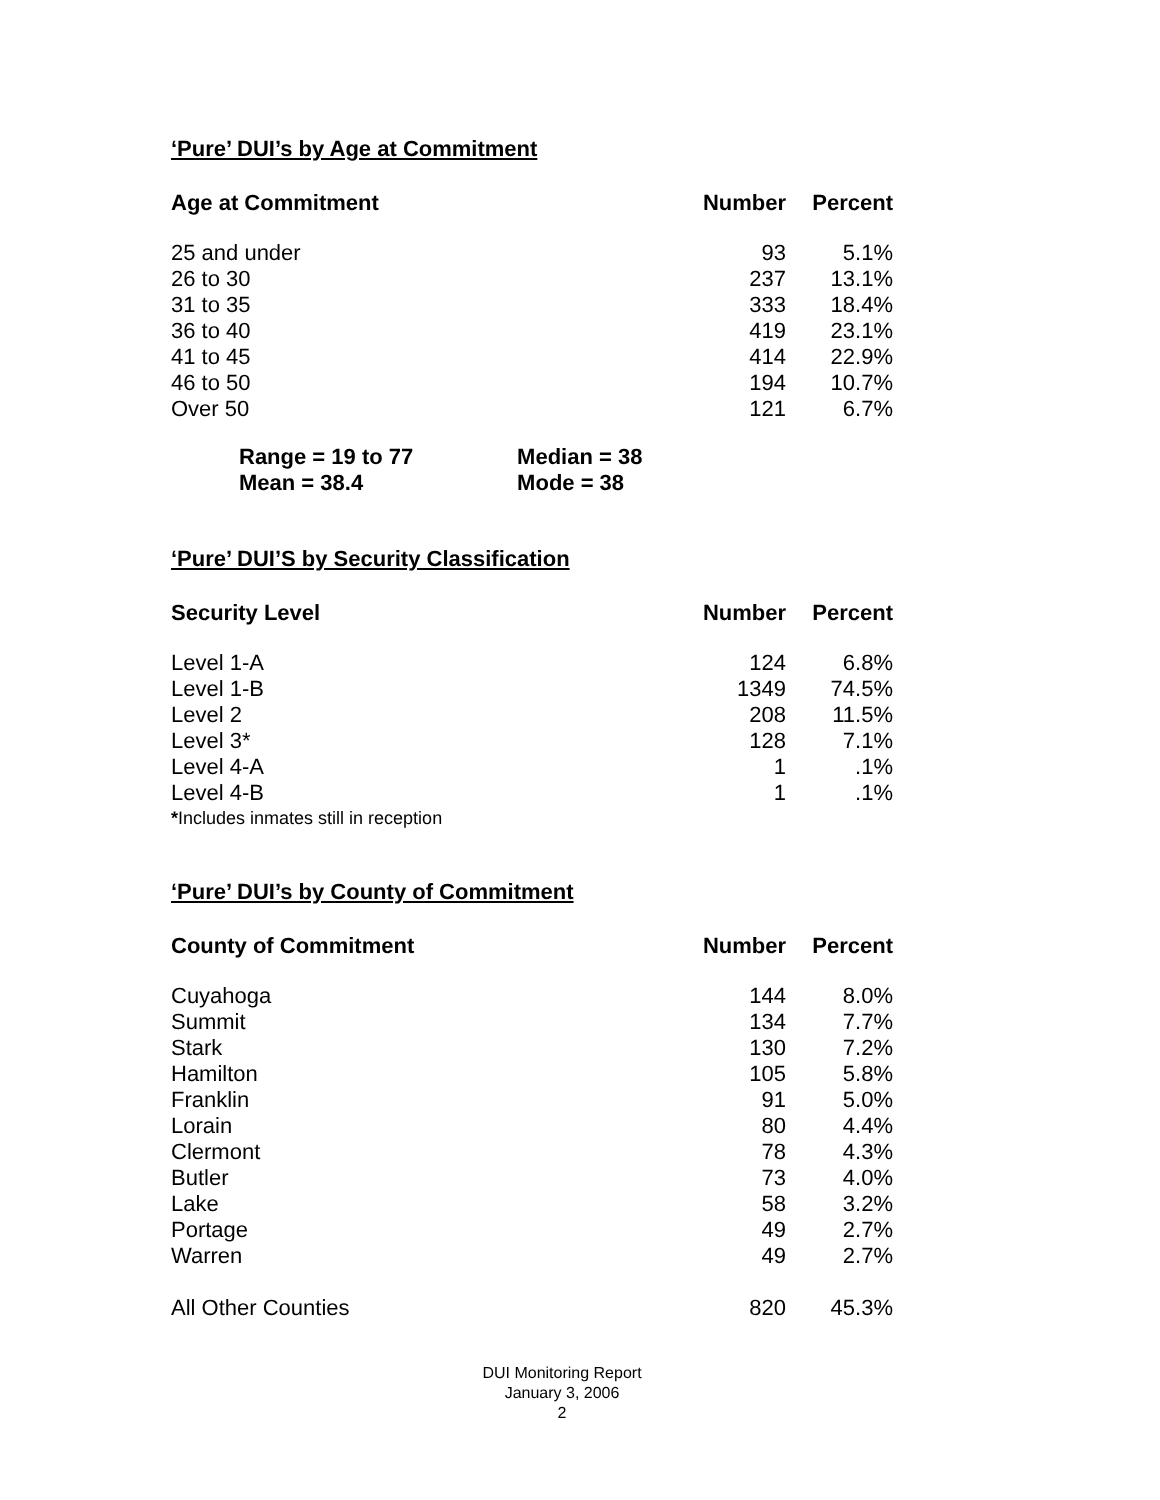‘Pure’ DUI’s by Age at Commitment
| Age at Commitment | Number | Percent |
| --- | --- | --- |
| 25 and under | 93 | 5.1% |
| 26 to 30 | 237 | 13.1% |
| 31 to 35 | 333 | 18.4% |
| 36 to 40 | 419 | 23.1% |
| 41 to 45 | 414 | 22.9% |
| 46 to 50 | 194 | 10.7% |
| Over 50 | 121 | 6.7% |
Range = 19 to 77 Median = 38
Mean = 38.4 Mode = 38
‘Pure’ DUI’S by Security Classification
| Security Level | Number | Percent |
| --- | --- | --- |
| Level 1-A | 124 | 6.8% |
| Level 1-B | 1349 | 74.5% |
| Level 2 | 208 | 11.5% |
| Level 3* | 128 | 7.1% |
| Level 4-A | 1 | .1% |
| Level 4-B | 1 | .1% |
*Includes inmates still in reception
‘Pure’ DUI’s by County of Commitment
| County of Commitment | Number | Percent |
| --- | --- | --- |
| Cuyahoga | 144 | 8.0% |
| Summit | 134 | 7.7% |
| Stark | 130 | 7.2% |
| Hamilton | 105 | 5.8% |
| Franklin | 91 | 5.0% |
| Lorain | 80 | 4.4% |
| Clermont | 78 | 4.3% |
| Butler | 73 | 4.0% |
| Lake | 58 | 3.2% |
| Portage | 49 | 2.7% |
| Warren | 49 | 2.7% |
| All Other Counties | 820 | 45.3% |
DUI Monitoring Report
January 3, 2006
2